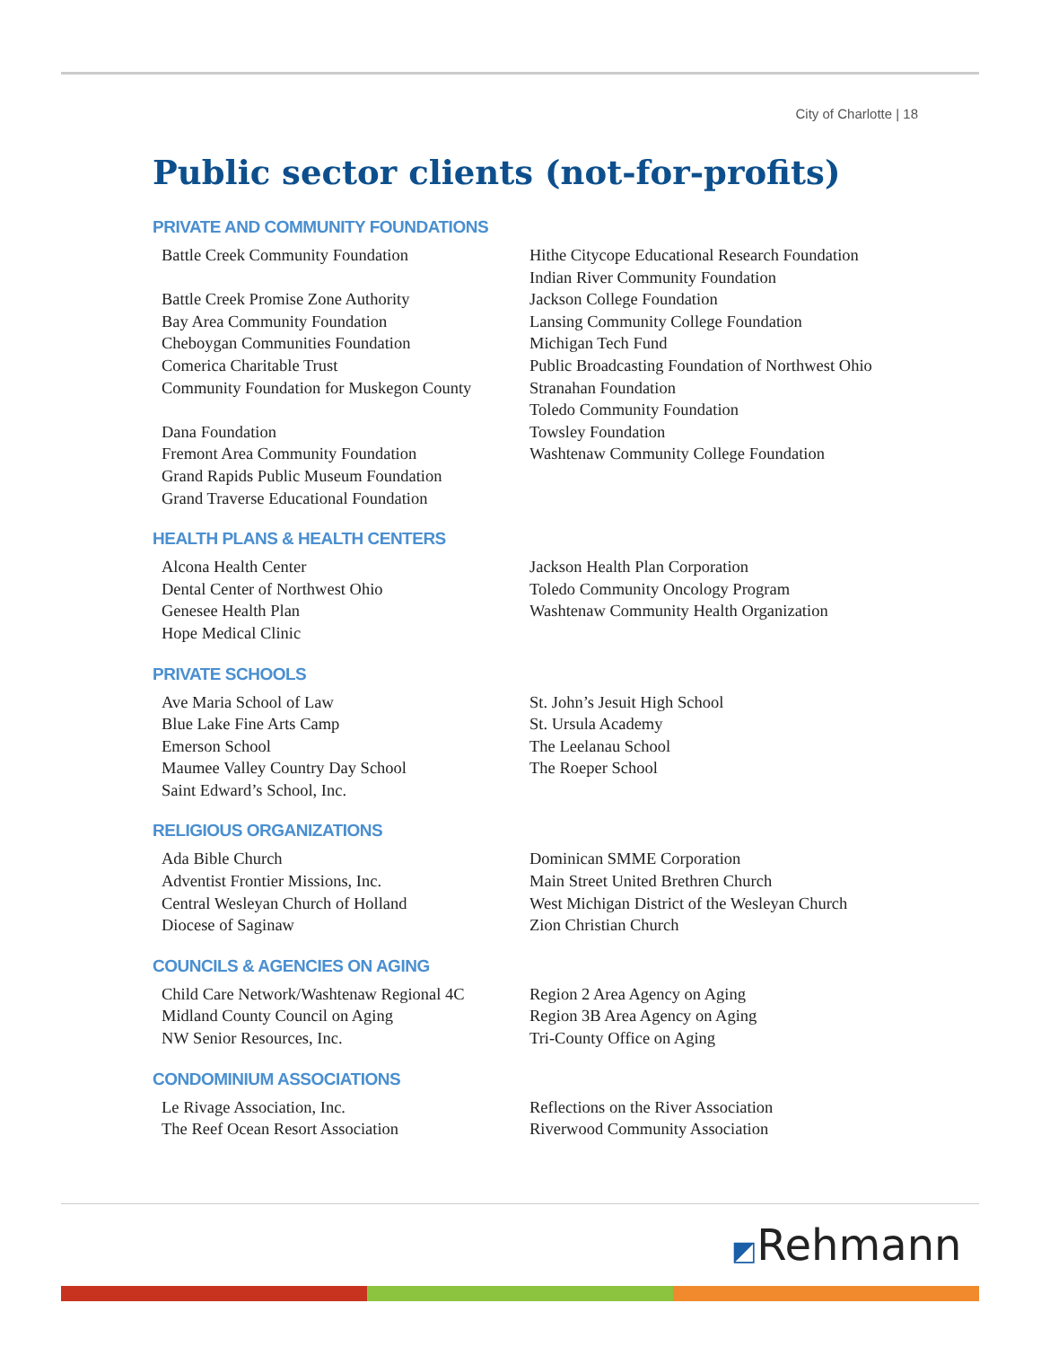City of Charlotte | 18
Public sector clients (not-for-profits)
PRIVATE AND COMMUNITY FOUNDATIONS
Battle Creek Community Foundation
Battle Creek Promise Zone Authority
Bay Area Community Foundation
Cheboygan Communities Foundation
Comerica Charitable Trust
Community Foundation for Muskegon County
Dana Foundation
Fremont Area Community Foundation
Grand Rapids Public Museum Foundation
Grand Traverse Educational Foundation
Hithe Citycope Educational Research Foundation
Indian River Community Foundation
Jackson College Foundation
Lansing Community College Foundation
Michigan Tech Fund
Public Broadcasting Foundation of Northwest Ohio
Stranahan Foundation
Toledo Community Foundation
Towsley Foundation
Washtenaw Community College Foundation
HEALTH PLANS & HEALTH CENTERS
Alcona Health Center
Dental Center of Northwest Ohio
Genesee Health Plan
Hope Medical Clinic
Jackson Health Plan Corporation
Toledo Community Oncology Program
Washtenaw Community Health Organization
PRIVATE SCHOOLS
Ave Maria School of Law
Blue Lake Fine Arts Camp
Emerson School
Maumee Valley Country Day School
Saint Edward’s School, Inc.
St. John’s Jesuit High School
St. Ursula Academy
The Leelanau School
The Roeper School
RELIGIOUS ORGANIZATIONS
Ada Bible Church
Adventist Frontier Missions, Inc.
Central Wesleyan Church of Holland
Diocese of Saginaw
Dominican SMME Corporation
Main Street United Brethren Church
West Michigan District of the Wesleyan Church
Zion Christian Church
COUNCILS & AGENCIES ON AGING
Child Care Network/Washtenaw Regional 4C
Midland County Council on Aging
NW Senior Resources, Inc.
Region 2 Area Agency on Aging
Region 3B Area Agency on Aging
Tri-County Office on Aging
CONDOMINIUM ASSOCIATIONS
Le Rivage Association, Inc.
The Reef Ocean Resort Association
Reflections on the River Association
Riverwood Community Association
◩Rehmann